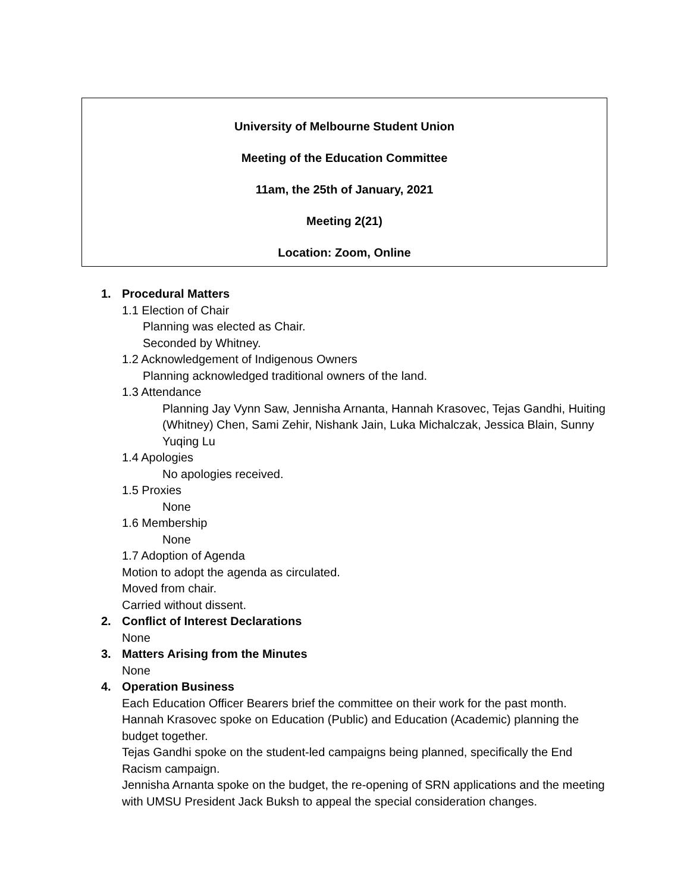University of Melbourne Student Union
Meeting of the Education Committee
11am, the 25th of January, 2021
Meeting 2(21)
Location: Zoom, Online
1. Procedural Matters
1.1 Election of Chair
Planning was elected as Chair.
Seconded by Whitney.
1.2 Acknowledgement of Indigenous Owners
Planning acknowledged traditional owners of the land.
1.3 Attendance
Planning Jay Vynn Saw, Jennisha Arnanta, Hannah Krasovec, Tejas Gandhi, Huiting (Whitney) Chen, Sami Zehir, Nishank Jain, Luka Michalczak, Jessica Blain, Sunny Yuqing Lu
1.4 Apologies
No apologies received.
1.5 Proxies
None
1.6 Membership
None
1.7 Adoption of Agenda
Motion to adopt the agenda as circulated.
Moved from chair.
Carried without dissent.
2. Conflict of Interest Declarations
None
3. Matters Arising from the Minutes
None
4. Operation Business
Each Education Officer Bearers brief the committee on their work for the past month.
Hannah Krasovec spoke on Education (Public) and Education (Academic) planning the budget together.
Tejas Gandhi spoke on the student-led campaigns being planned, specifically the End Racism campaign.
Jennisha Arnanta spoke on the budget, the re-opening of SRN applications and the meeting with UMSU President Jack Buksh to appeal the special consideration changes.